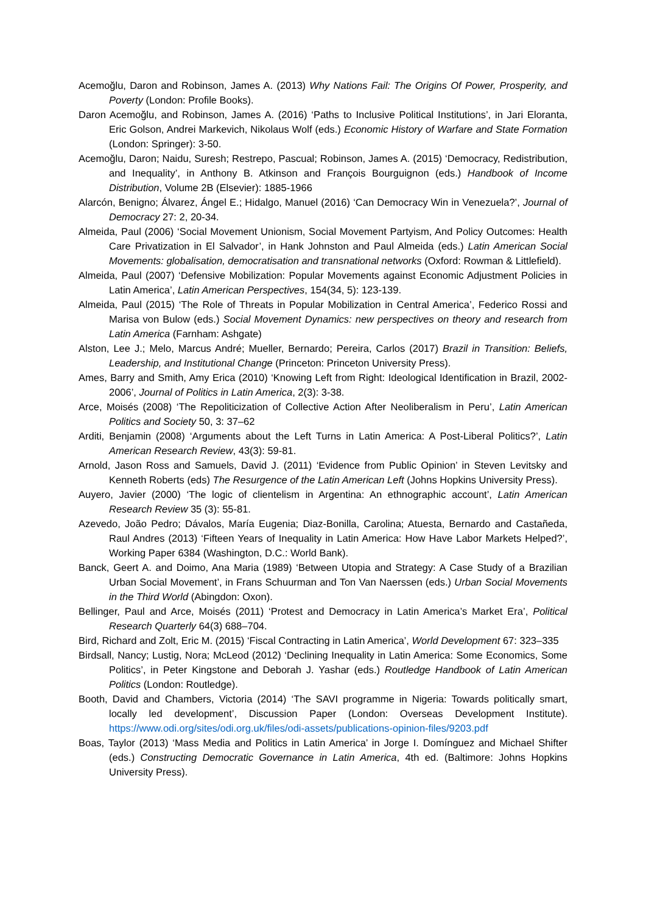Acemoğlu, Daron and Robinson, James A. (2013) Why Nations Fail: The Origins Of Power, Prosperity, and Poverty (London: Profile Books).
Daron Acemoğlu, and Robinson, James A. (2016) ‘Paths to Inclusive Political Institutions’, in Jari Eloranta, Eric Golson, Andrei Markevich, Nikolaus Wolf (eds.) Economic History of Warfare and State Formation (London: Springer): 3-50.
Acemoğlu, Daron; Naidu, Suresh; Restrepo, Pascual; Robinson, James A. (2015) ‘Democracy, Redistribution, and Inequality’, in Anthony B. Atkinson and François Bourguignon (eds.) Handbook of Income Distribution, Volume 2B (Elsevier): 1885-1966
Alarcón, Benigno; Álvarez, Ángel E.; Hidalgo, Manuel (2016) ‘Can Democracy Win in Venezuela?’, Journal of Democracy 27: 2, 20-34.
Almeida, Paul (2006) ‘Social Movement Unionism, Social Movement Partyism, And Policy Outcomes: Health Care Privatization in El Salvador’, in Hank Johnston and Paul Almeida (eds.) Latin American Social Movements: globalisation, democratisation and transnational networks (Oxford: Rowman & Littlefield).
Almeida, Paul (2007) ‘Defensive Mobilization: Popular Movements against Economic Adjustment Policies in Latin America’, Latin American Perspectives, 154(34, 5): 123-139.
Almeida, Paul (2015) ‘The Role of Threats in Popular Mobilization in Central America’, Federico Rossi and Marisa von Bulow (eds.) Social Movement Dynamics: new perspectives on theory and research from Latin America (Farnham: Ashgate)
Alston, Lee J.; Melo, Marcus André; Mueller, Bernardo; Pereira, Carlos (2017) Brazil in Transition: Beliefs, Leadership, and Institutional Change (Princeton: Princeton University Press).
Ames, Barry and Smith, Amy Erica (2010) ‘Knowing Left from Right: Ideological Identification in Brazil, 2002-2006’, Journal of Politics in Latin America, 2(3): 3-38.
Arce, Moisés (2008) ‘The Repoliticization of Collective Action After Neoliberalism in Peru’, Latin American Politics and Society 50, 3: 37–62
Arditi, Benjamin (2008) ‘Arguments about the Left Turns in Latin America: A Post-Liberal Politics?’, Latin American Research Review, 43(3): 59-81.
Arnold, Jason Ross and Samuels, David J. (2011) ‘Evidence from Public Opinion’ in Steven Levitsky and Kenneth Roberts (eds) The Resurgence of the Latin American Left (Johns Hopkins University Press).
Auyero, Javier (2000) ‘The logic of clientelism in Argentina: An ethnographic account’, Latin American Research Review 35 (3): 55-81.
Azevedo, João Pedro; Dávalos, María Eugenia; Diaz-Bonilla, Carolina; Atuesta, Bernardo and Castañeda, Raul Andres (2013) ‘Fifteen Years of Inequality in Latin America: How Have Labor Markets Helped?’, Working Paper 6384 (Washington, D.C.: World Bank).
Banck, Geert A. and Doimo, Ana Maria (1989) ‘Between Utopia and Strategy: A Case Study of a Brazilian Urban Social Movement’, in Frans Schuurman and Ton Van Naerssen (eds.) Urban Social Movements in the Third World (Abingdon: Oxon).
Bellinger, Paul and Arce, Moisés (2011) ‘Protest and Democracy in Latin America’s Market Era’, Political Research Quarterly 64(3) 688–704.
Bird, Richard and Zolt, Eric M. (2015) ‘Fiscal Contracting in Latin America’, World Development 67: 323–335
Birdsall, Nancy; Lustig, Nora; McLeod (2012) ‘Declining Inequality in Latin America: Some Economics, Some Politics’, in Peter Kingstone and Deborah J. Yashar (eds.) Routledge Handbook of Latin American Politics (London: Routledge).
Booth, David and Chambers, Victoria (2014) ‘The SAVI programme in Nigeria: Towards politically smart, locally led development’, Discussion Paper (London: Overseas Development Institute). https://www.odi.org/sites/odi.org.uk/files/odi-assets/publications-opinion-files/9203.pdf
Boas, Taylor (2013) ‘Mass Media and Politics in Latin America’ in Jorge I. Domínguez and Michael Shifter (eds.) Constructing Democratic Governance in Latin America, 4th ed. (Baltimore: Johns Hopkins University Press).